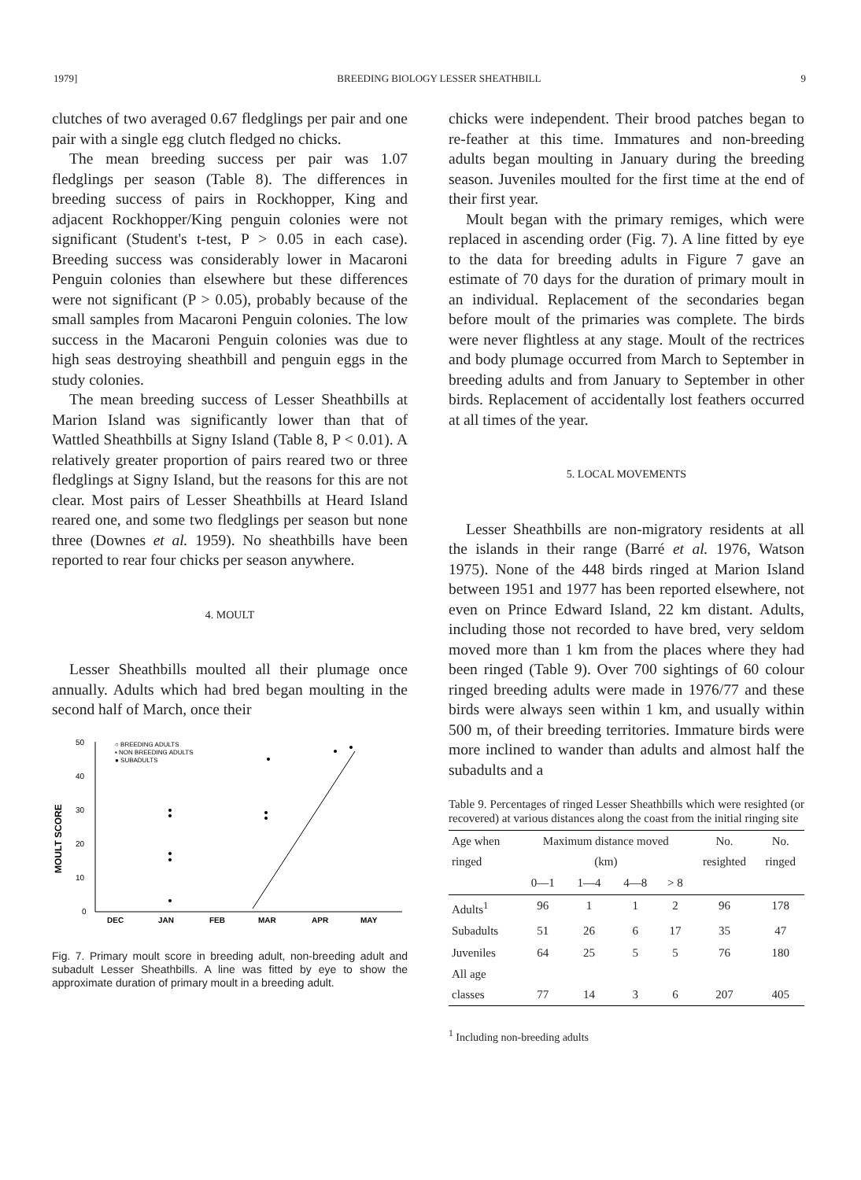1979] BREEDING BIOLOGY LESSER SHEATHBILL 9
clutches of two averaged 0.67 fledglings per pair and one pair with a single egg clutch fledged no chicks.
The mean breeding success per pair was 1.07 fledglings per season (Table 8). The differences in breeding success of pairs in Rockhopper, King and adjacent Rockhopper/King penguin colonies were not significant (Student's t-test, P > 0.05 in each case). Breeding success was considerably lower in Macaroni Penguin colonies than elsewhere but these differences were not significant (P > 0.05), probably because of the small samples from Macaroni Penguin colonies. The low success in the Macaroni Penguin colonies was due to high seas destroying sheathbill and penguin eggs in the study colonies.
The mean breeding success of Lesser Sheathbills at Marion Island was significantly lower than that of Wattled Sheathbills at Signy Island (Table 8, P < 0.01). A relatively greater proportion of pairs reared two or three fledglings at Signy Island, but the reasons for this are not clear. Most pairs of Lesser Sheathbills at Heard Island reared one, and some two fledglings per season but none three (Downes et al. 1959). No sheathbills have been reported to rear four chicks per season anywhere.
4. MOULT
Lesser Sheathbills moulted all their plumage once annually. Adults which had bred began moulting in the second half of March, once their
50
40
30
20
10
0
MOULT SCORE
○ BREEDING ADULTS
▪ NON BREEDING ADULTS
● SUBADULTS
DEC
JAN
FEB
MAR
APR
MAY
Fig. 7. Primary moult score in breeding adult, non-breeding adult and subadult Lesser Sheathbills. A line was fitted by eye to show the approximate duration of primary moult in a breeding adult.
chicks were independent. Their brood patches began to re-feather at this time. Immatures and non-breeding adults began moulting in January during the breeding season. Juveniles moulted for the first time at the end of their first year.
Moult began with the primary remiges, which were replaced in ascending order (Fig. 7). A line fitted by eye to the data for breeding adults in Figure 7 gave an estimate of 70 days for the duration of primary moult in an individual. Replacement of the secondaries began before moult of the primaries was complete. The birds were never flightless at any stage. Moult of the rectrices and body plumage occurred from March to September in breeding adults and from January to September in other birds. Replacement of accidentally lost feathers occurred at all times of the year.
5. LOCAL MOVEMENTS
Lesser Sheathbills are non-migratory residents at all the islands in their range (Barré et al. 1976, Watson 1975). None of the 448 birds ringed at Marion Island between 1951 and 1977 has been reported elsewhere, not even on Prince Edward Island, 22 km distant. Adults, including those not recorded to have bred, very seldom moved more than 1 km from the places where they had been ringed (Table 9). Over 700 sightings of 60 colour ringed breeding adults were made in 1976/77 and these birds were always seen within 1 km, and usually within 500 m, of their breeding territories. Immature birds were more inclined to wander than adults and almost half the subadults and a
Table 9. Percentages of ringed Lesser Sheathbills which were resighted (or recovered) at various distances along the coast from the initial ringing site
| Age when ringed | Maximum distance moved (km) | | | | No. resighted | No. ringed |
| --- | --- | --- | --- | --- | --- | --- |
| | 0—1 | 1—4 | 4—8 | > 8 | | |
| Adults<sup>1</sup> | 96 | 1 | 1 | 2 | 96 | 178 |
| Subadults | 51 | 26 | 6 | 17 | 35 | 47 |
| Juveniles | 64 | 25 | 5 | 5 | 76 | 180 |
| All age classes | 77 | 14 | 3 | 6 | 207 | 405 |
<sup>1</sup> Including non-breeding adults